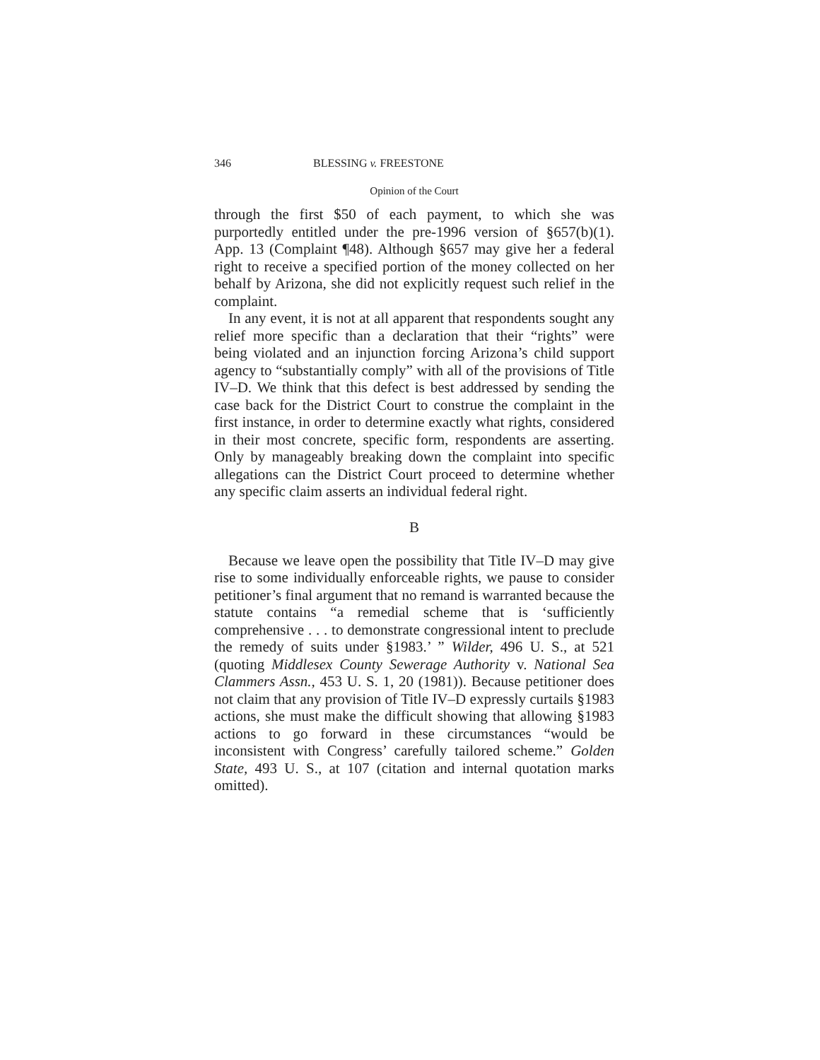346 BLESSING v. FREESTONE
Opinion of the Court
through the first $50 of each payment, to which she was purportedly entitled under the pre-1996 version of §657(b)(1). App. 13 (Complaint ¶48). Although §657 may give her a federal right to receive a specified portion of the money collected on her behalf by Arizona, she did not explicitly request such relief in the complaint.
In any event, it is not at all apparent that respondents sought any relief more specific than a declaration that their “rights” were being violated and an injunction forcing Arizona’s child support agency to “substantially comply” with all of the provisions of Title IV–D. We think that this defect is best addressed by sending the case back for the District Court to construe the complaint in the first instance, in order to determine exactly what rights, considered in their most concrete, specific form, respondents are asserting. Only by manageably breaking down the complaint into specific allegations can the District Court proceed to determine whether any specific claim asserts an individual federal right.
B
Because we leave open the possibility that Title IV–D may give rise to some individually enforceable rights, we pause to consider petitioner’s final argument that no remand is warranted because the statute contains “a remedial scheme that is ‘sufficiently comprehensive . . . to demonstrate congressional intent to preclude the remedy of suits under §1983.’ ” Wilder, 496 U. S., at 521 (quoting Middlesex County Sewerage Authority v. National Sea Clammers Assn., 453 U. S. 1, 20 (1981)). Because petitioner does not claim that any provision of Title IV–D expressly curtails §1983 actions, she must make the difficult showing that allowing §1983 actions to go forward in these circumstances “would be inconsistent with Congress’ carefully tailored scheme.” Golden State, 493 U. S., at 107 (citation and internal quotation marks omitted).